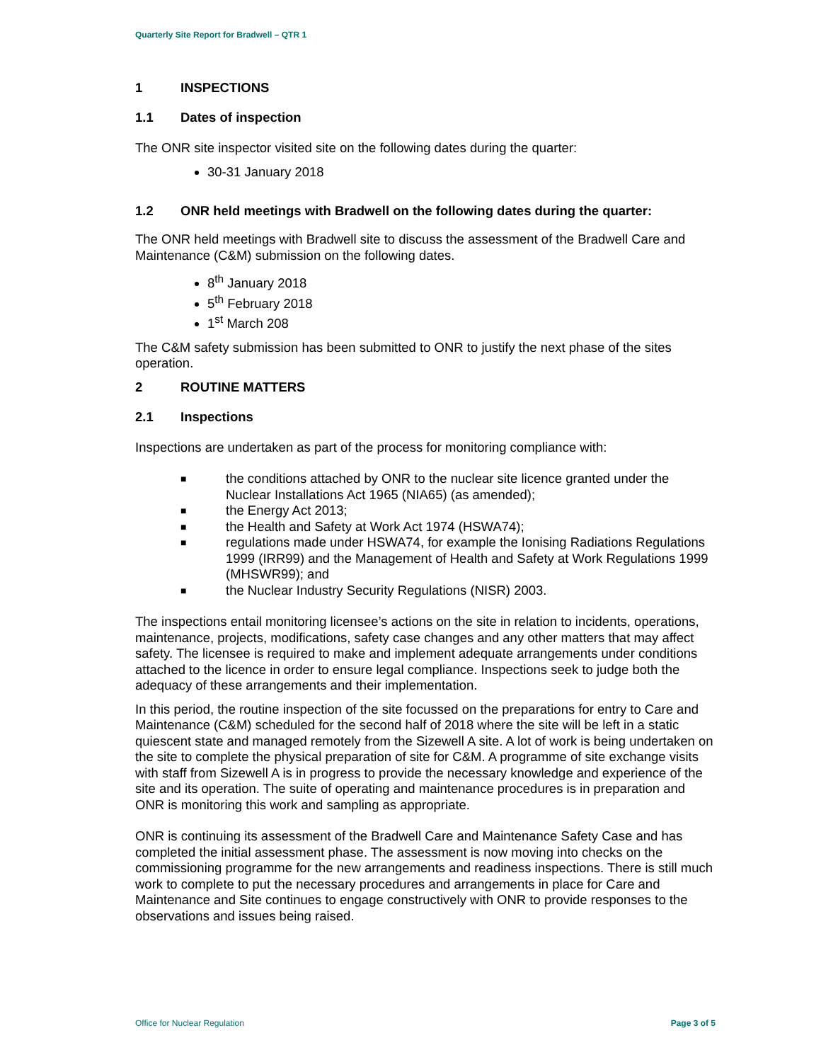Quarterly Site Report for Bradwell – QTR 1
1 INSPECTIONS
1.1 Dates of inspection
The ONR site inspector visited site on the following dates during the quarter:
30-31 January 2018
1.2 ONR held meetings with Bradwell on the following dates during the quarter:
The ONR held meetings with Bradwell site to discuss the assessment of the Bradwell Care and Maintenance (C&M) submission on the following dates.
8<sup>th</sup> January 2018
5<sup>th</sup> February 2018
1<sup>st</sup> March 208
The C&M safety submission has been submitted to ONR to justify the next phase of the sites operation.
2 ROUTINE MATTERS
2.1 Inspections
Inspections are undertaken as part of the process for monitoring compliance with:
■
the conditions attached by ONR to the nuclear site licence granted under the Nuclear Installations Act 1965 (NIA65) (as amended);
■
the Energy Act 2013;
■
the Health and Safety at Work Act 1974 (HSWA74);
■
regulations made under HSWA74, for example the Ionising Radiations Regulations 1999 (IRR99) and the Management of Health and Safety at Work Regulations 1999 (MHSWR99); and
■
the Nuclear Industry Security Regulations (NISR) 2003.
The inspections entail monitoring licensee’s actions on the site in relation to incidents, operations, maintenance, projects, modifications, safety case changes and any other matters that may affect safety. The licensee is required to make and implement adequate arrangements under conditions attached to the licence in order to ensure legal compliance. Inspections seek to judge both the adequacy of these arrangements and their implementation.
In this period, the routine inspection of the site focussed on the preparations for entry to Care and Maintenance (C&M) scheduled for the second half of 2018 where the site will be left in a static quiescent state and managed remotely from the Sizewell A site. A lot of work is being undertaken on the site to complete the physical preparation of site for C&M. A programme of site exchange visits with staff from Sizewell A is in progress to provide the necessary knowledge and experience of the site and its operation. The suite of operating and maintenance procedures is in preparation and ONR is monitoring this work and sampling as appropriate.
ONR is continuing its assessment of the Bradwell Care and Maintenance Safety Case and has completed the initial assessment phase. The assessment is now moving into checks on the commissioning programme for the new arrangements and readiness inspections. There is still much work to complete to put the necessary procedures and arrangements in place for Care and Maintenance and Site continues to engage constructively with ONR to provide responses to the observations and issues being raised.
Office for Nuclear Regulation Page 3 of 5